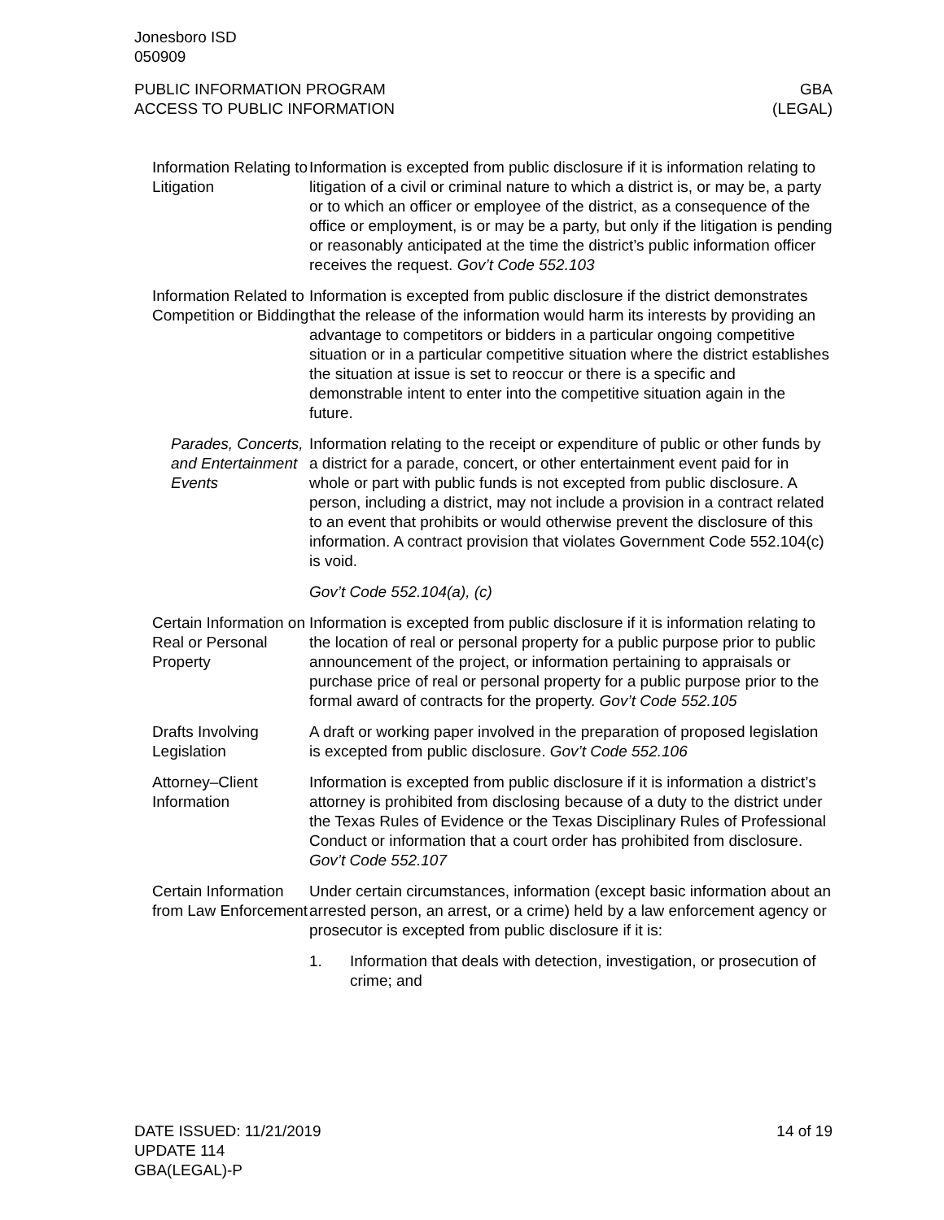Jonesboro ISD
050909
PUBLIC INFORMATION PROGRAM
ACCESS TO PUBLIC INFORMATION
GBA
(LEGAL)
Information Relating to Litigation
Information is excepted from public disclosure if it is information relating to litigation of a civil or criminal nature to which a district is, or may be, a party or to which an officer or employee of the district, as a consequence of the office or employment, is or may be a party, but only if the litigation is pending or reasonably anticipated at the time the district’s public information officer receives the request. Gov’t Code 552.103
Information Related to Competition or Bidding
Information is excepted from public disclosure if the district demonstrates that the release of the information would harm its interests by providing an advantage to competitors or bidders in a particular ongoing competitive situation or in a particular competitive situation where the district establishes the situation at issue is set to reoccur or there is a specific and demonstrable intent to enter into the competitive situation again in the future.
Parades, Concerts, and Entertainment Events
Information relating to the receipt or expenditure of public or other funds by a district for a parade, concert, or other entertainment event paid for in whole or part with public funds is not excepted from public disclosure. A person, including a district, may not include a provision in a contract related to an event that prohibits or would otherwise prevent the disclosure of this information. A contract provision that violates Government Code 552.104(c) is void.
Gov’t Code 552.104(a), (c)
Certain Information on Real or Personal Property
Information is excepted from public disclosure if it is information relating to the location of real or personal property for a public purpose prior to public announcement of the project, or information pertaining to appraisals or purchase price of real or personal property for a public purpose prior to the formal award of contracts for the property. Gov’t Code 552.105
Drafts Involving Legislation
A draft or working paper involved in the preparation of proposed legislation is excepted from public disclosure. Gov’t Code 552.106
Attorney–Client Information
Information is excepted from public disclosure if it is information a district’s attorney is prohibited from disclosing because of a duty to the district under the Texas Rules of Evidence or the Texas Disciplinary Rules of Professional Conduct or information that a court order has prohibited from disclosure. Gov’t Code 552.107
Certain Information from Law Enforcement
Under certain circumstances, information (except basic information about an arrested person, an arrest, or a crime) held by a law enforcement agency or prosecutor is excepted from public disclosure if it is:
1. Information that deals with detection, investigation, or prosecution of crime; and
DATE ISSUED: 11/21/2019
UPDATE 114
GBA(LEGAL)-P
14 of 19